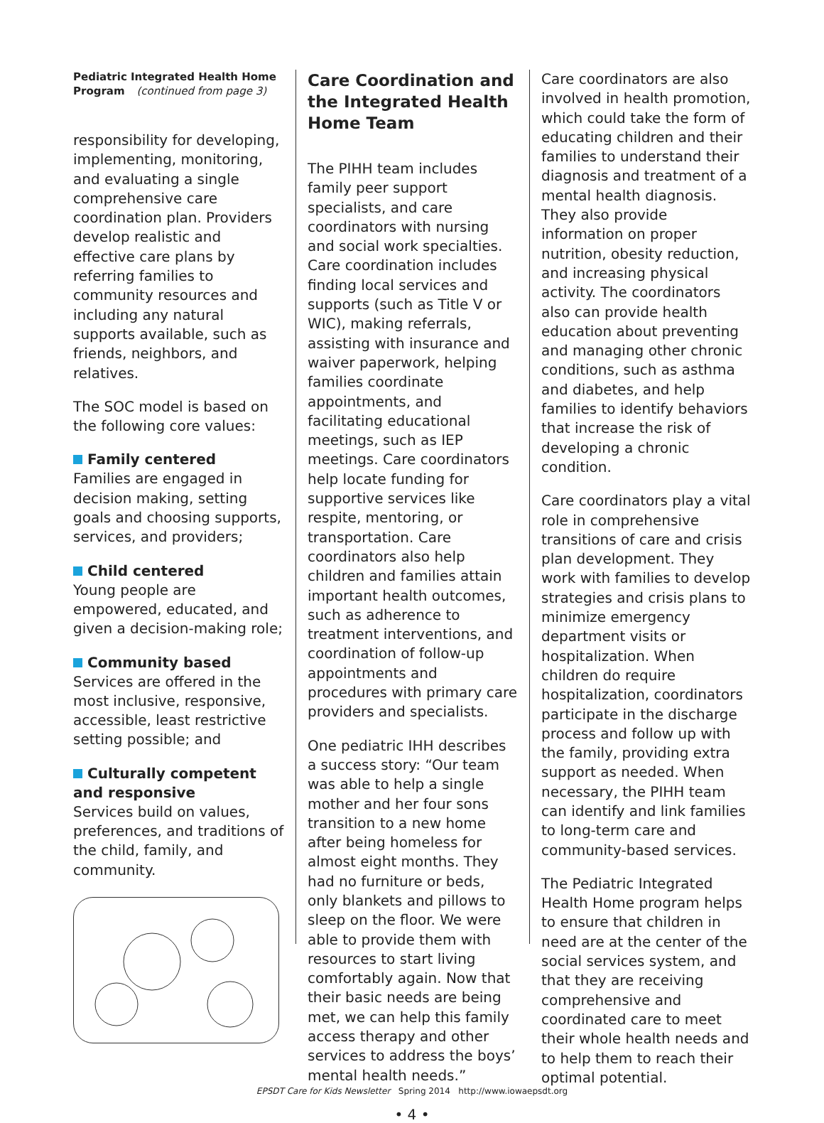Pediatric Integrated Health Home Program (continued from page 3)
responsibility for developing, implementing, monitoring, and evaluating a single comprehensive care coordination plan. Providers develop realistic and effective care plans by referring families to community resources and including any natural supports available, such as friends, neighbors, and relatives.
The SOC model is based on the following core values:
Family centered
Families are engaged in decision making, setting goals and choosing supports, services, and providers;
Child centered
Young people are empowered, educated, and given a decision-making role;
Community based
Services are offered in the most inclusive, responsive, accessible, least restrictive setting possible; and
Culturally competent and responsive
Services build on values, preferences, and traditions of the child, family, and community.
Care Coordination and the Integrated Health Home Team
The PIHH team includes family peer support specialists, and care coordinators with nursing and social work specialties. Care coordination includes finding local services and supports (such as Title V or WIC), making referrals, assisting with insurance and waiver paperwork, helping families coordinate appointments, and facilitating educational meetings, such as IEP meetings. Care coordinators help locate funding for supportive services like respite, mentoring, or transportation. Care coordinators also help children and families attain important health outcomes, such as adherence to treatment interventions, and coordination of follow-up appointments and procedures with primary care providers and specialists.
One pediatric IHH describes a success story: “Our team was able to help a single mother and her four sons transition to a new home after being homeless for almost eight months. They had no furniture or beds, only blankets and pillows to sleep on the floor. We were able to provide them with resources to start living comfortably again. Now that their basic needs are being met, we can help this family access therapy and other services to address the boys’ mental health needs.”
Care coordinators are also involved in health promotion, which could take the form of educating children and their families to understand their diagnosis and treatment of a mental health diagnosis. They also provide information on proper nutrition, obesity reduction, and increasing physical activity. The coordinators also can provide health education about preventing and managing other chronic conditions, such as asthma and diabetes, and help families to identify behaviors that increase the risk of developing a chronic condition.
Care coordinators play a vital role in comprehensive transitions of care and crisis plan development. They work with families to develop strategies and crisis plans to minimize emergency department visits or hospitalization. When children do require hospitalization, coordinators participate in the discharge process and follow up with the family, providing extra support as needed. When necessary, the PIHH team can identify and link families to long-term care and community-based services.
The Pediatric Integrated Health Home program helps to ensure that children in need are at the center of the social services system, and that they are receiving comprehensive and coordinated care to meet their whole health needs and to help them to reach their optimal potential.
EPSDT Care for Kids Newsletter Spring 2014 http://www.iowaepsdt.org
• 4 •